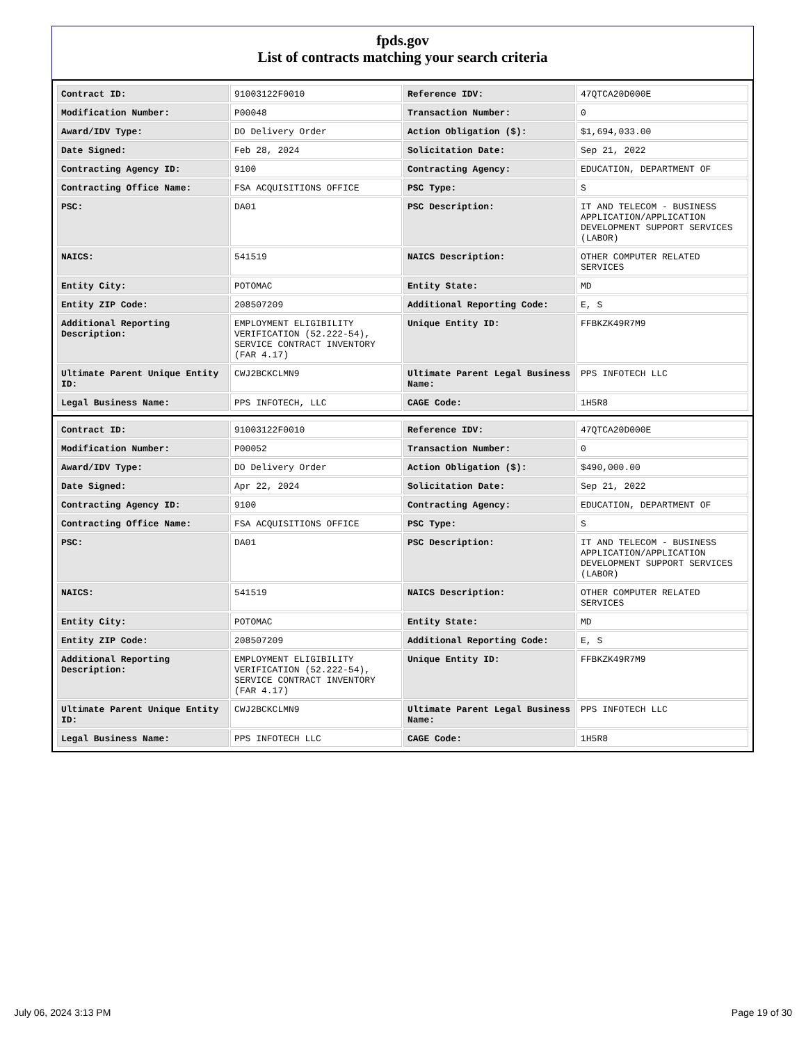fpds.gov
List of contracts matching your search criteria
| Contract ID: | 91003122F0010 | Reference IDV: | 47QTCA20D000E |
| Modification Number: | P00048 | Transaction Number: | 0 |
| Award/IDV Type: | DO Delivery Order | Action Obligation ($): | $1,694,033.00 |
| Date Signed: | Feb 28, 2024 | Solicitation Date: | Sep 21, 2022 |
| Contracting Agency ID: | 9100 | Contracting Agency: | EDUCATION, DEPARTMENT OF |
| Contracting Office Name: | FSA ACQUISITIONS OFFICE | PSC Type: | S |
| PSC: | DA01 | PSC Description: | IT AND TELECOM - BUSINESS APPLICATION/APPLICATION DEVELOPMENT SUPPORT SERVICES (LABOR) |
| NAICS: | 541519 | NAICS Description: | OTHER COMPUTER RELATED SERVICES |
| Entity City: | POTOMAC | Entity State: | MD |
| Entity ZIP Code: | 208507209 | Additional Reporting Code: | E, S |
| Additional Reporting Description: | EMPLOYMENT ELIGIBILITY VERIFICATION (52.222-54), SERVICE CONTRACT INVENTORY (FAR 4.17) | Unique Entity ID: | FFBKZK49R7M9 |
| Ultimate Parent Unique Entity ID: | CWJ2BCKCLMN9 | Ultimate Parent Legal Business Name: | PPS INFOTECH LLC |
| Legal Business Name: | PPS INFOTECH, LLC | CAGE Code: | 1H5R8 |
| Contract ID: | 91003122F0010 | Reference IDV: | 47QTCA20D000E |
| Modification Number: | P00052 | Transaction Number: | 0 |
| Award/IDV Type: | DO Delivery Order | Action Obligation ($): | $490,000.00 |
| Date Signed: | Apr 22, 2024 | Solicitation Date: | Sep 21, 2022 |
| Contracting Agency ID: | 9100 | Contracting Agency: | EDUCATION, DEPARTMENT OF |
| Contracting Office Name: | FSA ACQUISITIONS OFFICE | PSC Type: | S |
| PSC: | DA01 | PSC Description: | IT AND TELECOM - BUSINESS APPLICATION/APPLICATION DEVELOPMENT SUPPORT SERVICES (LABOR) |
| NAICS: | 541519 | NAICS Description: | OTHER COMPUTER RELATED SERVICES |
| Entity City: | POTOMAC | Entity State: | MD |
| Entity ZIP Code: | 208507209 | Additional Reporting Code: | E, S |
| Additional Reporting Description: | EMPLOYMENT ELIGIBILITY VERIFICATION (52.222-54), SERVICE CONTRACT INVENTORY (FAR 4.17) | Unique Entity ID: | FFBKZK49R7M9 |
| Ultimate Parent Unique Entity ID: | CWJ2BCKCLMN9 | Ultimate Parent Legal Business Name: | PPS INFOTECH LLC |
| Legal Business Name: | PPS INFOTECH LLC | CAGE Code: | 1H5R8 |
July 06, 2024 3:13 PM Page 19 of 30